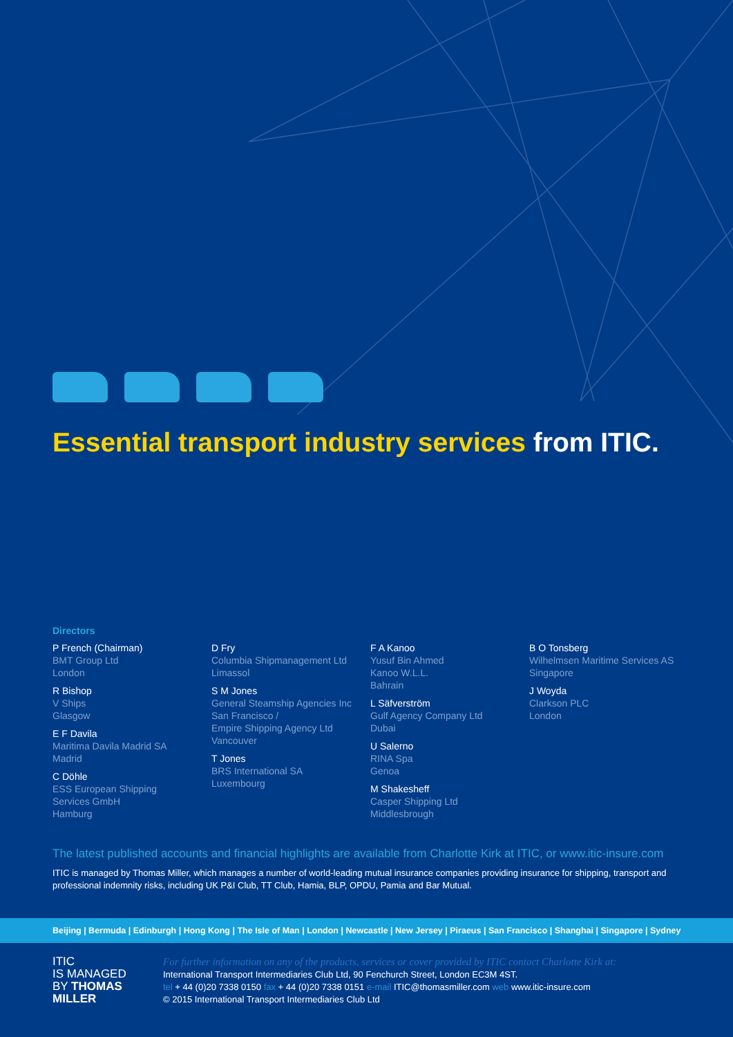Essential transport industry services from ITIC.
Directors
P French (Chairman)
BMT Group Ltd
London
R Bishop
V Ships
Glasgow
E F Davila
Maritima Davila Madrid SA
Madrid
C Döhle
ESS European Shipping
Services GmbH
Hamburg
D Fry
Columbia Shipmanagement Ltd
Limassol
S M Jones
General Steamship Agencies Inc
San Francisco /
Empire Shipping Agency Ltd
Vancouver
T Jones
BRS International SA
Luxembourg
F A Kanoo
Yusuf Bin Ahmed
Kanoo W.L.L.
Bahrain
L Säfverström
Gulf Agency Company Ltd
Dubai
U Salerno
RINA Spa
Genoa
M Shakesheff
Casper Shipping Ltd
Middlesbrough
B O Tonsberg
Wilhelmsen Maritime Services AS
Singapore
J Woyda
Clarkson PLC
London
The latest published accounts and financial highlights are available from Charlotte Kirk at ITIC, or www.itic-insure.com
ITIC is managed by Thomas Miller, which manages a number of world-leading mutual insurance companies providing insurance for shipping, transport and professional indemnity risks, including UK P&I Club, TT Club, Hamia, BLP, OPDU, Pamia and Bar Mutual.
Beijing | Bermuda | Edinburgh | Hong Kong | The Isle of Man | London | Newcastle | New Jersey | Piraeus | San Francisco | Shanghai | Singapore | Sydney
ITIC
IS MANAGED
BY THOMAS
MILLER
For further information on any of the products, services or cover provided by ITIC contact Charlotte Kirk at:
International Transport Intermediaries Club Ltd, 90 Fenchurch Street, London EC3M 4ST.
tel + 44 (0)20 7338 0150 fax + 44 (0)20 7338 0151 e-mail ITIC@thomasmiller.com web www.itic-insure.com
© 2015 International Transport Intermediaries Club Ltd